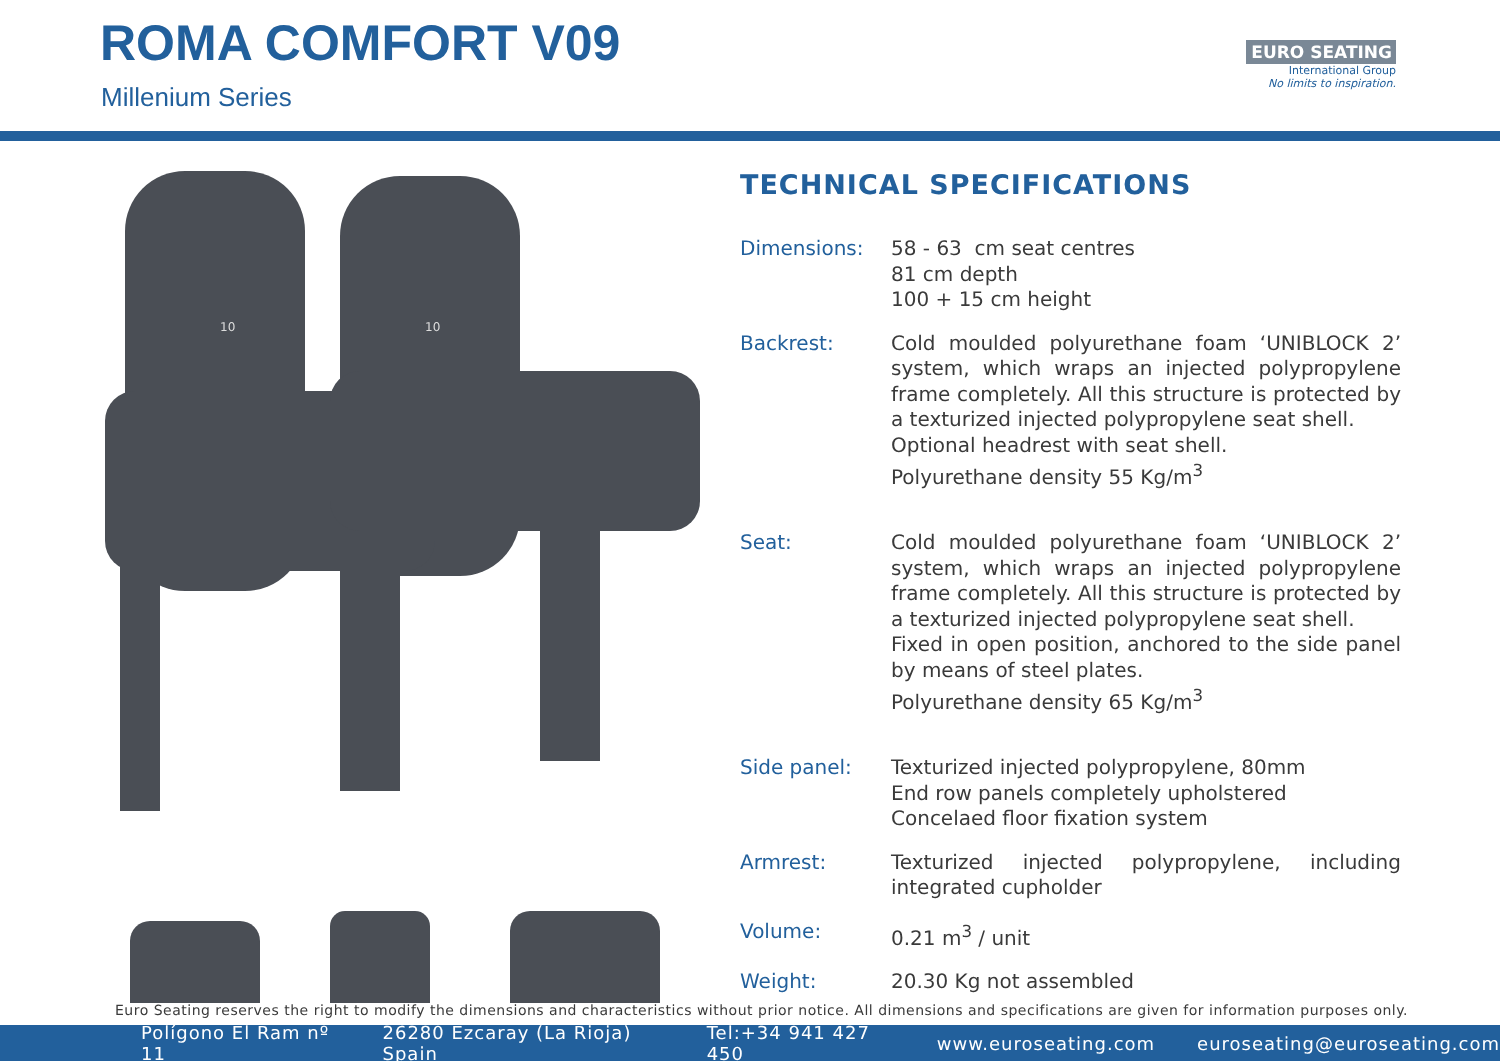ROMA COMFORT V09
Millenium Series
EURO SEATING
International Group
No limits to inspiration.
10
10
TECHNICAL SPECIFICATIONS
Dimensions: 58 - 63 cm seat centres
81 cm depth
100 + 15 cm height
Backrest: Cold moulded polyurethane foam ‘UNIBLOCK 2’ system, which wraps an injected polypropylene frame completely. All this structure is protected by a texturized injected polypropylene seat shell.
Optional headrest with seat shell.
Polyurethane density 55 Kg/m<sup>3</sup>
Seat: Cold moulded polyurethane foam ‘UNIBLOCK 2’ system, which wraps an injected polypropylene frame completely. All this structure is protected by a texturized injected polypropylene seat shell.
Fixed in open position, anchored to the side panel by means of steel plates.
Polyurethane density 65 Kg/m<sup>3</sup>
Side panel: Texturized injected polypropylene, 80mm
End row panels completely upholstered
Concelaed floor fixation system
Armrest: Texturized injected polypropylene, including integrated cupholder
Volume: 0.21 m<sup>3</sup> / unit
Weight: 20.30 Kg not assembled
Euro Seating reserves the right to modify the dimensions and characteristics without prior notice. All dimensions and specifications are given for information purposes only.
Polígono El Ram nº 11 26280 Ezcaray (La Rioja) Spain Tel:+34 941 427 450 www.euroseating.com euroseating@euroseating.com